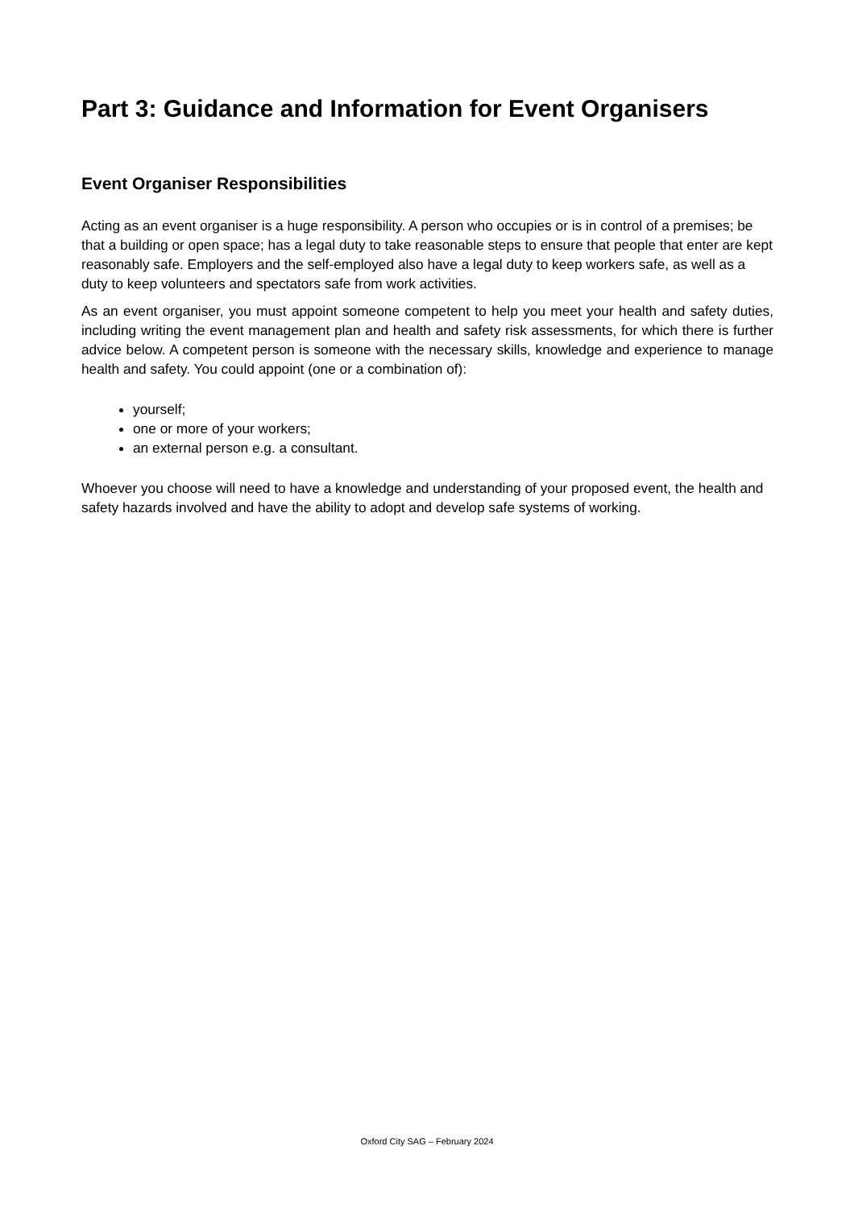Part 3: Guidance and Information for Event Organisers
Event Organiser Responsibilities
Acting as an event organiser is a huge responsibility. A person who occupies or is in control of a premises; be that a building or open space; has a legal duty to take reasonable steps to ensure that people that enter are kept reasonably safe. Employers and the self-employed also have a legal duty to keep workers safe, as well as a duty to keep volunteers and spectators safe from work activities.
As an event organiser, you must appoint someone competent to help you meet your health and safety duties, including writing the event management plan and health and safety risk assessments, for which there is further advice below. A competent person is someone with the necessary skills, knowledge and experience to manage health and safety. You could appoint (one or a combination of):
yourself;
one or more of your workers;
an external person e.g. a consultant.
Whoever you choose will need to have a knowledge and understanding of your proposed event, the health and safety hazards involved and have the ability to adopt and develop safe systems of working.
Oxford City SAG – February 2024